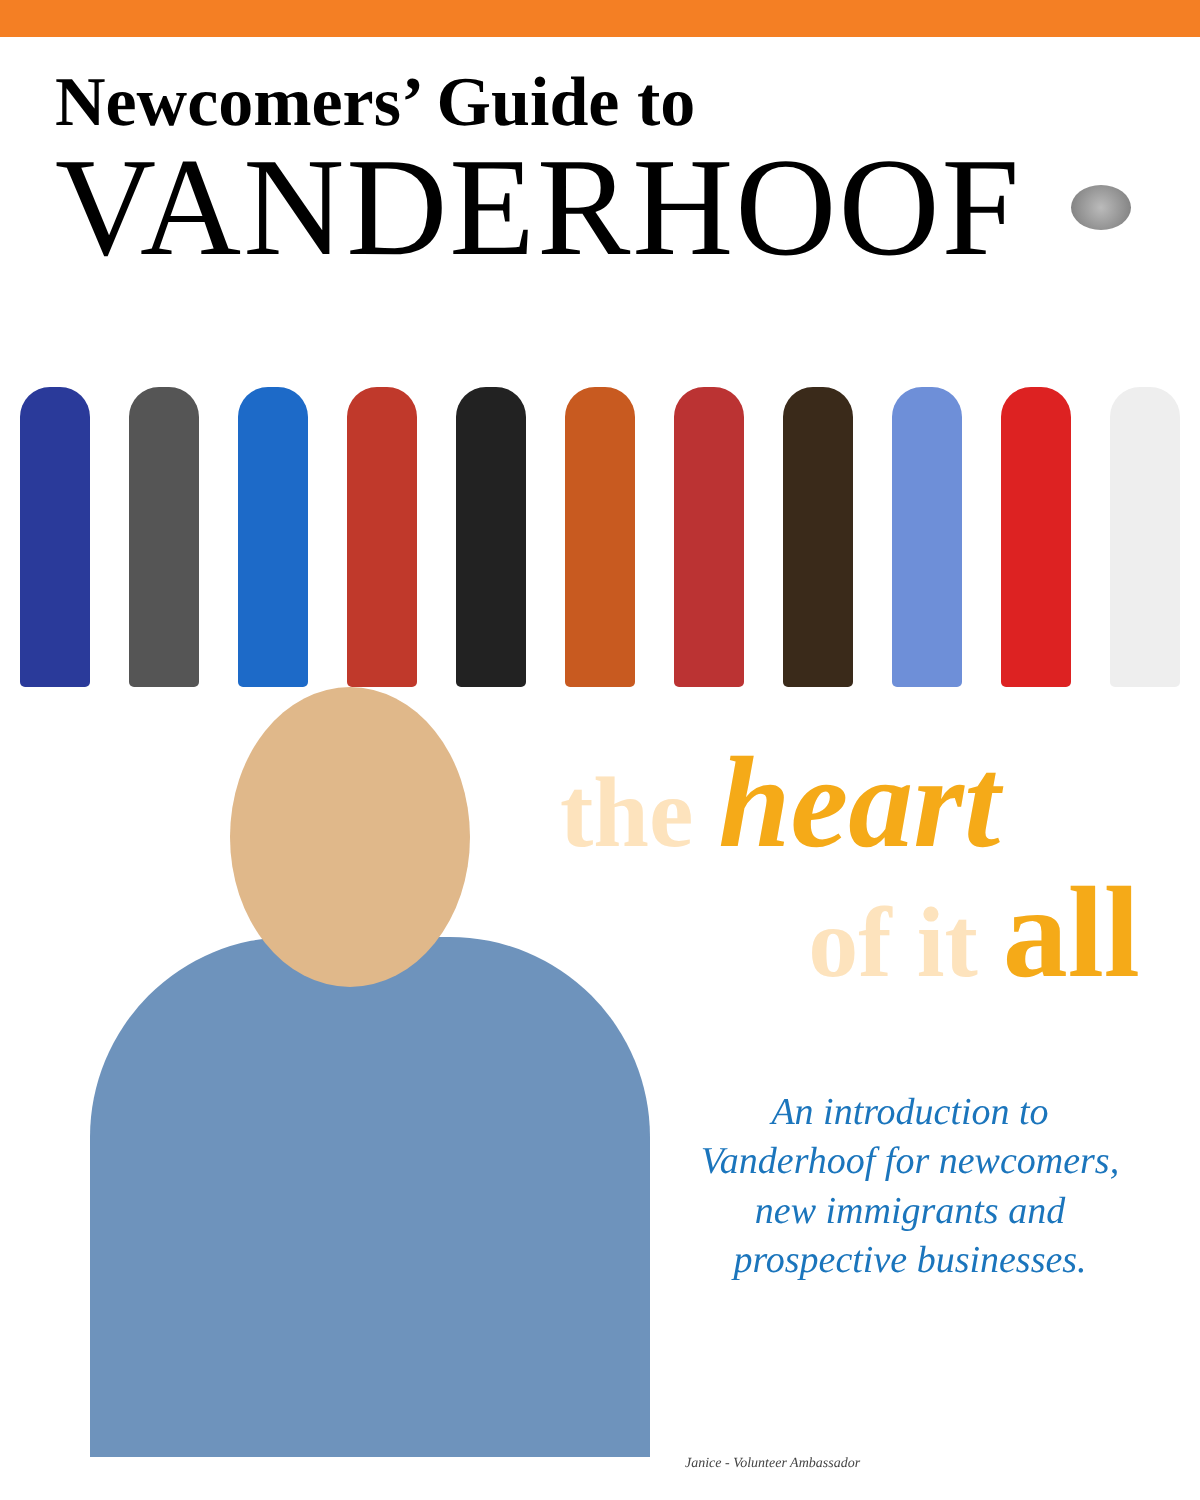Newcomers’ Guide to
VANDERHOOF
the heart
of it all
An introduction to Vanderhoof for newcomers, new immigrants and prospective businesses.
Janice - Volunteer Ambassador